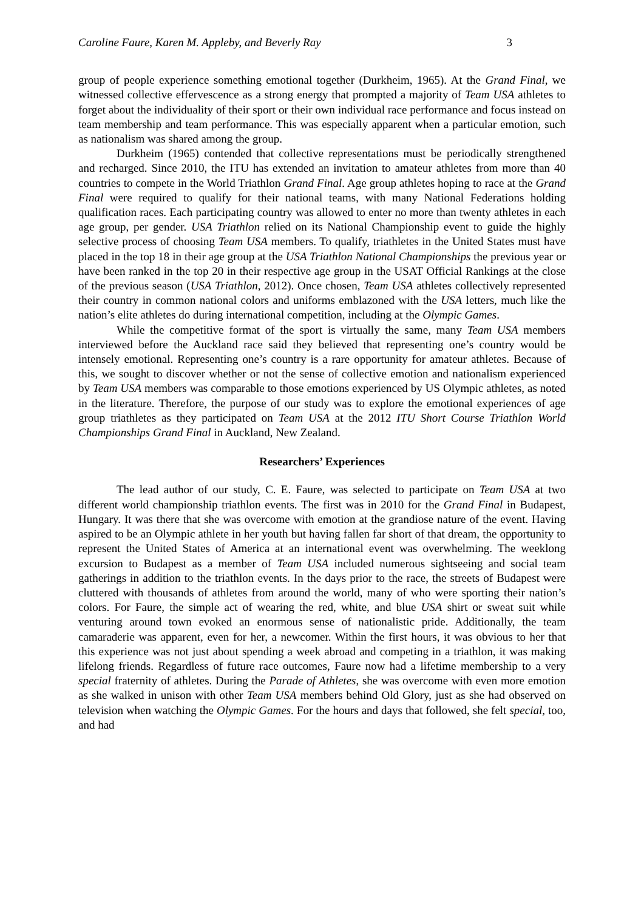Caroline Faure, Karen M. Appleby, and Beverly Ray 3
group of people experience something emotional together (Durkheim, 1965). At the Grand Final, we witnessed collective effervescence as a strong energy that prompted a majority of Team USA athletes to forget about the individuality of their sport or their own individual race performance and focus instead on team membership and team performance. This was especially apparent when a particular emotion, such as nationalism was shared among the group.
Durkheim (1965) contended that collective representations must be periodically strengthened and recharged. Since 2010, the ITU has extended an invitation to amateur athletes from more than 40 countries to compete in the World Triathlon Grand Final. Age group athletes hoping to race at the Grand Final were required to qualify for their national teams, with many National Federations holding qualification races. Each participating country was allowed to enter no more than twenty athletes in each age group, per gender. USA Triathlon relied on its National Championship event to guide the highly selective process of choosing Team USA members. To qualify, triathletes in the United States must have placed in the top 18 in their age group at the USA Triathlon National Championships the previous year or have been ranked in the top 20 in their respective age group in the USAT Official Rankings at the close of the previous season (USA Triathlon, 2012). Once chosen, Team USA athletes collectively represented their country in common national colors and uniforms emblazoned with the USA letters, much like the nation’s elite athletes do during international competition, including at the Olympic Games.
While the competitive format of the sport is virtually the same, many Team USA members interviewed before the Auckland race said they believed that representing one’s country would be intensely emotional. Representing one’s country is a rare opportunity for amateur athletes. Because of this, we sought to discover whether or not the sense of collective emotion and nationalism experienced by Team USA members was comparable to those emotions experienced by US Olympic athletes, as noted in the literature. Therefore, the purpose of our study was to explore the emotional experiences of age group triathletes as they participated on Team USA at the 2012 ITU Short Course Triathlon World Championships Grand Final in Auckland, New Zealand.
Researchers’ Experiences
The lead author of our study, C. E. Faure, was selected to participate on Team USA at two different world championship triathlon events. The first was in 2010 for the Grand Final in Budapest, Hungary. It was there that she was overcome with emotion at the grandiose nature of the event. Having aspired to be an Olympic athlete in her youth but having fallen far short of that dream, the opportunity to represent the United States of America at an international event was overwhelming. The weeklong excursion to Budapest as a member of Team USA included numerous sightseeing and social team gatherings in addition to the triathlon events. In the days prior to the race, the streets of Budapest were cluttered with thousands of athletes from around the world, many of who were sporting their nation’s colors. For Faure, the simple act of wearing the red, white, and blue USA shirt or sweat suit while venturing around town evoked an enormous sense of nationalistic pride. Additionally, the team camaraderie was apparent, even for her, a newcomer. Within the first hours, it was obvious to her that this experience was not just about spending a week abroad and competing in a triathlon, it was making lifelong friends. Regardless of future race outcomes, Faure now had a lifetime membership to a very special fraternity of athletes. During the Parade of Athletes, she was overcome with even more emotion as she walked in unison with other Team USA members behind Old Glory, just as she had observed on television when watching the Olympic Games. For the hours and days that followed, she felt special, too, and had